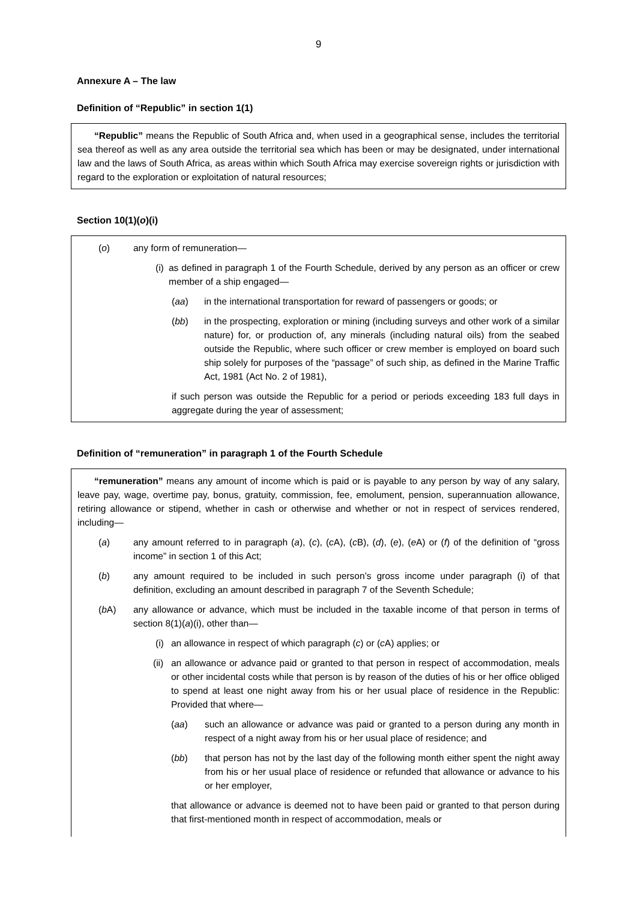9
Annexure A – The law
Definition of “Republic” in section 1(1)
“Republic” means the Republic of South Africa and, when used in a geographical sense, includes the territorial sea thereof as well as any area outside the territorial sea which has been or may be designated, under international law and the laws of South Africa, as areas within which South Africa may exercise sovereign rights or jurisdiction with regard to the exploration or exploitation of natural resources;
Section 10(1)(o)(i)
(o) any form of remuneration—
(i) as defined in paragraph 1 of the Fourth Schedule, derived by any person as an officer or crew member of a ship engaged—
(aa) in the international transportation for reward of passengers or goods; or
(bb) in the prospecting, exploration or mining (including surveys and other work of a similar nature) for, or production of, any minerals (including natural oils) from the seabed outside the Republic, where such officer or crew member is employed on board such ship solely for purposes of the “passage” of such ship, as defined in the Marine Traffic Act, 1981 (Act No. 2 of 1981),
if such person was outside the Republic for a period or periods exceeding 183 full days in aggregate during the year of assessment;
Definition of “remuneration” in paragraph 1 of the Fourth Schedule
“remuneration” means any amount of income which is paid or is payable to any person by way of any salary, leave pay, wage, overtime pay, bonus, gratuity, commission, fee, emolument, pension, superannuation allowance, retiring allowance or stipend, whether in cash or otherwise and whether or not in respect of services rendered, including—
(a) any amount referred to in paragraph (a), (c), (c A), (c B), (d), (e), (e A) or (f) of the definition of “gross income” in section 1 of this Act;
(b) any amount required to be included in such person’s gross income under paragraph (i) of that definition, excluding an amount described in paragraph 7 of the Seventh Schedule;
(b A) any allowance or advance, which must be included in the taxable income of that person in terms of section 8(1)(a)(i), other than—
(i) an allowance in respect of which paragraph (c) or (c A) applies; or
(ii) an allowance or advance paid or granted to that person in respect of accommodation, meals or other incidental costs while that person is by reason of the duties of his or her office obliged to spend at least one night away from his or her usual place of residence in the Republic: Provided that where—
(aa) such an allowance or advance was paid or granted to a person during any month in respect of a night away from his or her usual place of residence; and
(bb) that person has not by the last day of the following month either spent the night away from his or her usual place of residence or refunded that allowance or advance to his or her employer,
that allowance or advance is deemed not to have been paid or granted to that person during that first-mentioned month in respect of accommodation, meals or